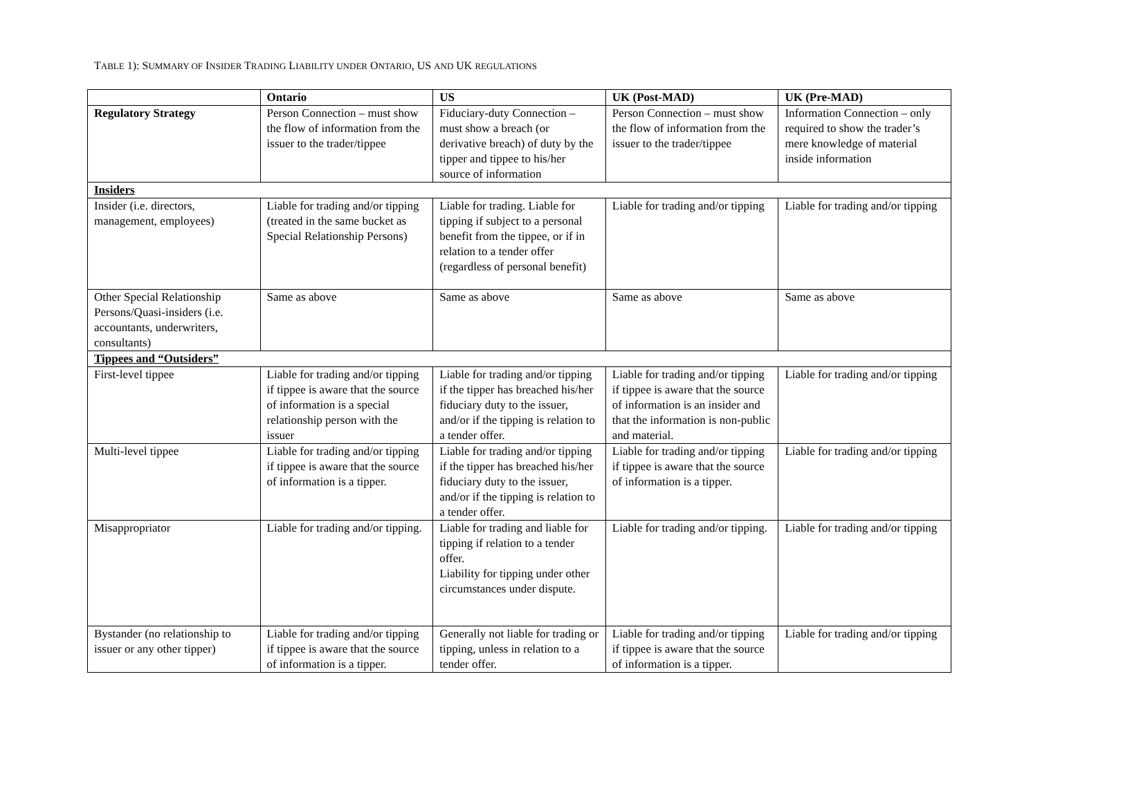TABLE 1): SUMMARY OF INSIDER TRADING LIABILITY UNDER ONTARIO, US AND UK REGULATIONS
| | Ontario | US | UK (Post-MAD) | UK (Pre-MAD) |
| --- | --- | --- | --- | --- |
| Regulatory Strategy | Person Connection – must show the flow of information from the issuer to the trader/tippee | Fiduciary-duty Connection – must show a breach (or derivative breach) of duty by the tipper and tippee to his/her source of information | Person Connection – must show the flow of information from the issuer to the trader/tippee | Information Connection – only required to show the trader’s mere knowledge of material inside information |
| Insiders | | | | |
| Insider (i.e. directors, management, employees) | Liable for trading and/or tipping (treated in the same bucket as Special Relationship Persons) | Liable for trading. Liable for tipping if subject to a personal benefit from the tippee, or if in relation to a tender offer (regardless of personal benefit) | Liable for trading and/or tipping | Liable for trading and/or tipping |
| Other Special Relationship Persons/Quasi-insiders (i.e. accountants, underwriters, consultants) | Same as above | Same as above | Same as above | Same as above |
| Tippees and “Outsiders” | | | | |
| First-level tippee | Liable for trading and/or tipping if tippee is aware that the source of information is a special relationship person with the issuer | Liable for trading and/or tipping if the tipper has breached his/her fiduciary duty to the issuer, and/or if the tipping is relation to a tender offer. | Liable for trading and/or tipping if tippee is aware that the source of information is an insider and that the information is non-public and material. | Liable for trading and/or tipping |
| Multi-level tippee | Liable for trading and/or tipping if tippee is aware that the source of information is a tipper. | Liable for trading and/or tipping if the tipper has breached his/her fiduciary duty to the issuer, and/or if the tipping is relation to a tender offer. | Liable for trading and/or tipping if tippee is aware that the source of information is a tipper. | Liable for trading and/or tipping |
| Misappropriator | Liable for trading and/or tipping. | Liable for trading and liable for tipping if relation to a tender offer. Liability for tipping under other circumstances under dispute. | Liable for trading and/or tipping. | Liable for trading and/or tipping |
| Bystander (no relationship to issuer or any other tipper) | Liable for trading and/or tipping if tippee is aware that the source of information is a tipper. | Generally not liable for trading or tipping, unless in relation to a tender offer. | Liable for trading and/or tipping if tippee is aware that the source of information is a tipper. | Liable for trading and/or tipping |